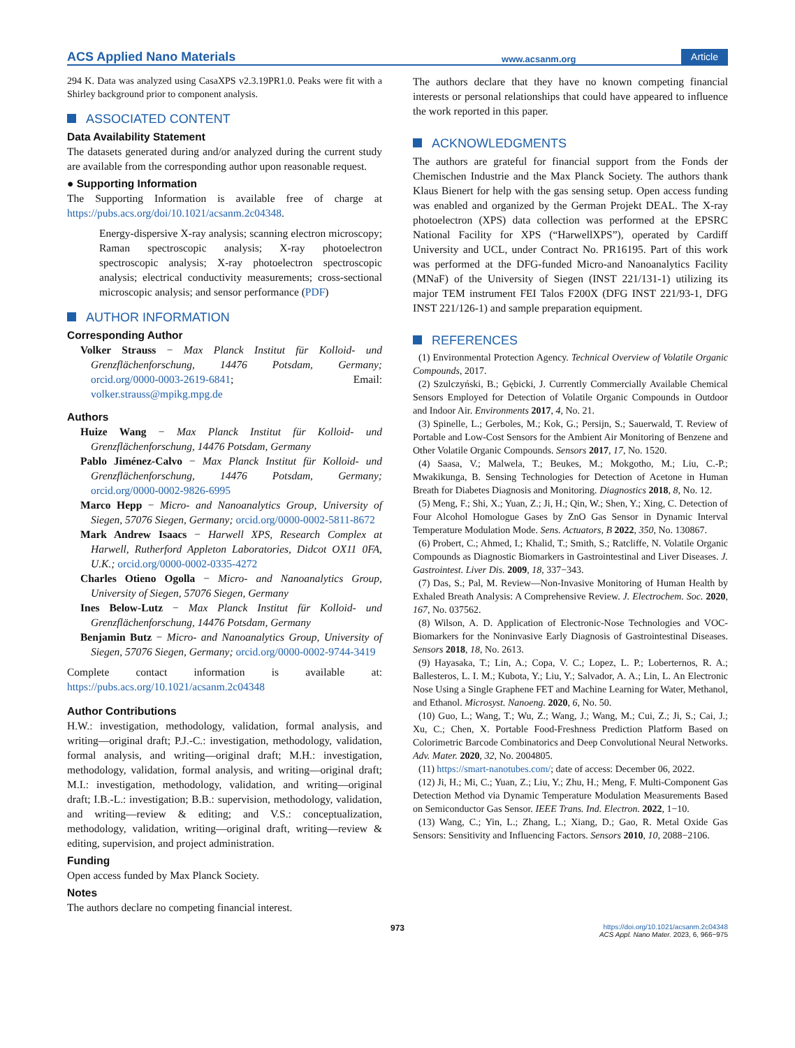ACS Applied Nano Materials www.acsanm.org Article
294 K. Data was analyzed using CasaXPS v2.3.19PR1.0. Peaks were fit with a Shirley background prior to component analysis.
ASSOCIATED CONTENT
Data Availability Statement
The datasets generated during and/or analyzed during the current study are available from the corresponding author upon reasonable request.
● Supporting Information
The Supporting Information is available free of charge at https://pubs.acs.org/doi/10.1021/acsanm.2c04348.
Energy-dispersive X-ray analysis; scanning electron microscopy; Raman spectroscopic analysis; X-ray photoelectron spectroscopic analysis; X-ray photoelectron spectroscopic analysis; electrical conductivity measurements; cross-sectional microscopic analysis; and sensor performance (PDF)
AUTHOR INFORMATION
Corresponding Author
Volker Strauss − Max Planck Institut für Kolloid- und Grenzflächenforschung, 14476 Potsdam, Germany; orcid.org/0000-0003-2619-6841; Email: volker.strauss@mpikg.mpg.de
Authors
Huize Wang − Max Planck Institut für Kolloid- und Grenzflächenforschung, 14476 Potsdam, Germany
Pablo Jiménez-Calvo − Max Planck Institut für Kolloid- und Grenzflächenforschung, 14476 Potsdam, Germany; orcid.org/0000-0002-9826-6995
Marco Hepp − Micro- and Nanoanalytics Group, University of Siegen, 57076 Siegen, Germany; orcid.org/0000-0002-5811-8672
Mark Andrew Isaacs − Harwell XPS, Research Complex at Harwell, Rutherford Appleton Laboratories, Didcot OX11 0FA, U.K.; orcid.org/0000-0002-0335-4272
Charles Otieno Ogolla − Micro- and Nanoanalytics Group, University of Siegen, 57076 Siegen, Germany
Ines Below-Lutz − Max Planck Institut für Kolloid- und Grenzflächenforschung, 14476 Potsdam, Germany
Benjamin Butz − Micro- and Nanoanalytics Group, University of Siegen, 57076 Siegen, Germany; orcid.org/0000-0002-9744-3419
Complete contact information is available at: https://pubs.acs.org/10.1021/acsanm.2c04348
Author Contributions
H.W.: investigation, methodology, validation, formal analysis, and writing—original draft; P.J.-C.: investigation, methodology, validation, formal analysis, and writing—original draft; M.H.: investigation, methodology, validation, formal analysis, and writing—original draft; M.I.: investigation, methodology, validation, and writing—original draft; I.B.-L.: investigation; B.B.: supervision, methodology, validation, and writing—review & editing; and V.S.: conceptualization, methodology, validation, writing—original draft, writing—review & editing, supervision, and project administration.
Funding
Open access funded by Max Planck Society.
Notes
The authors declare no competing financial interest.
The authors declare that they have no known competing financial interests or personal relationships that could have appeared to influence the work reported in this paper.
ACKNOWLEDGMENTS
The authors are grateful for financial support from the Fonds der Chemischen Industrie and the Max Planck Society. The authors thank Klaus Bienert for help with the gas sensing setup. Open access funding was enabled and organized by the German Projekt DEAL. The X-ray photoelectron (XPS) data collection was performed at the EPSRC National Facility for XPS (“HarwellXPS”), operated by Cardiff University and UCL, under Contract No. PR16195. Part of this work was performed at the DFG-funded Micro-and Nanoanalytics Facility (MNaF) of the University of Siegen (INST 221/131-1) utilizing its major TEM instrument FEI Talos F200X (DFG INST 221/93-1, DFG INST 221/126-1) and sample preparation equipment.
REFERENCES
(1) Environmental Protection Agency. Technical Overview of Volatile Organic Compounds, 2017.
(2) Szulczyński, B.; Gębicki, J. Currently Commercially Available Chemical Sensors Employed for Detection of Volatile Organic Compounds in Outdoor and Indoor Air. Environments 2017, 4, No. 21.
(3) Spinelle, L.; Gerboles, M.; Kok, G.; Persijn, S.; Sauerwald, T. Review of Portable and Low-Cost Sensors for the Ambient Air Monitoring of Benzene and Other Volatile Organic Compounds. Sensors 2017, 17, No. 1520.
(4) Saasa, V.; Malwela, T.; Beukes, M.; Mokgotho, M.; Liu, C.-P.; Mwakikunga, B. Sensing Technologies for Detection of Acetone in Human Breath for Diabetes Diagnosis and Monitoring. Diagnostics 2018, 8, No. 12.
(5) Meng, F.; Shi, X.; Yuan, Z.; Ji, H.; Qin, W.; Shen, Y.; Xing, C. Detection of Four Alcohol Homologue Gases by ZnO Gas Sensor in Dynamic Interval Temperature Modulation Mode. Sens. Actuators, B 2022, 350, No. 130867.
(6) Probert, C.; Ahmed, I.; Khalid, T.; Smith, S.; Ratcliffe, N. Volatile Organic Compounds as Diagnostic Biomarkers in Gastrointestinal and Liver Diseases. J. Gastrointest. Liver Dis. 2009, 18, 337−343.
(7) Das, S.; Pal, M. Review—Non-Invasive Monitoring of Human Health by Exhaled Breath Analysis: A Comprehensive Review. J. Electrochem. Soc. 2020, 167, No. 037562.
(8) Wilson, A. D. Application of Electronic-Nose Technologies and VOC-Biomarkers for the Noninvasive Early Diagnosis of Gastrointestinal Diseases. Sensors 2018, 18, No. 2613.
(9) Hayasaka, T.; Lin, A.; Copa, V. C.; Lopez, L. P.; Loberternos, R. A.; Ballesteros, L. I. M.; Kubota, Y.; Liu, Y.; Salvador, A. A.; Lin, L. An Electronic Nose Using a Single Graphene FET and Machine Learning for Water, Methanol, and Ethanol. Microsyst. Nanoeng. 2020, 6, No. 50.
(10) Guo, L.; Wang, T.; Wu, Z.; Wang, J.; Wang, M.; Cui, Z.; Ji, S.; Cai, J.; Xu, C.; Chen, X. Portable Food-Freshness Prediction Platform Based on Colorimetric Barcode Combinatorics and Deep Convolutional Neural Networks. Adv. Mater. 2020, 32, No. 2004805.
(11) https://smart-nanotubes.com/; date of access: December 06, 2022.
(12) Ji, H.; Mi, C.; Yuan, Z.; Liu, Y.; Zhu, H.; Meng, F. Multi-Component Gas Detection Method via Dynamic Temperature Modulation Measurements Based on Semiconductor Gas Sensor. IEEE Trans. Ind. Electron. 2022, 1−10.
(13) Wang, C.; Yin, L.; Zhang, L.; Xiang, D.; Gao, R. Metal Oxide Gas Sensors: Sensitivity and Influencing Factors. Sensors 2010, 10, 2088−2106.
973 https://doi.org/10.1021/acsanm.2c04348
ACS Appl. Nano Mater. 2023, 6, 966−975